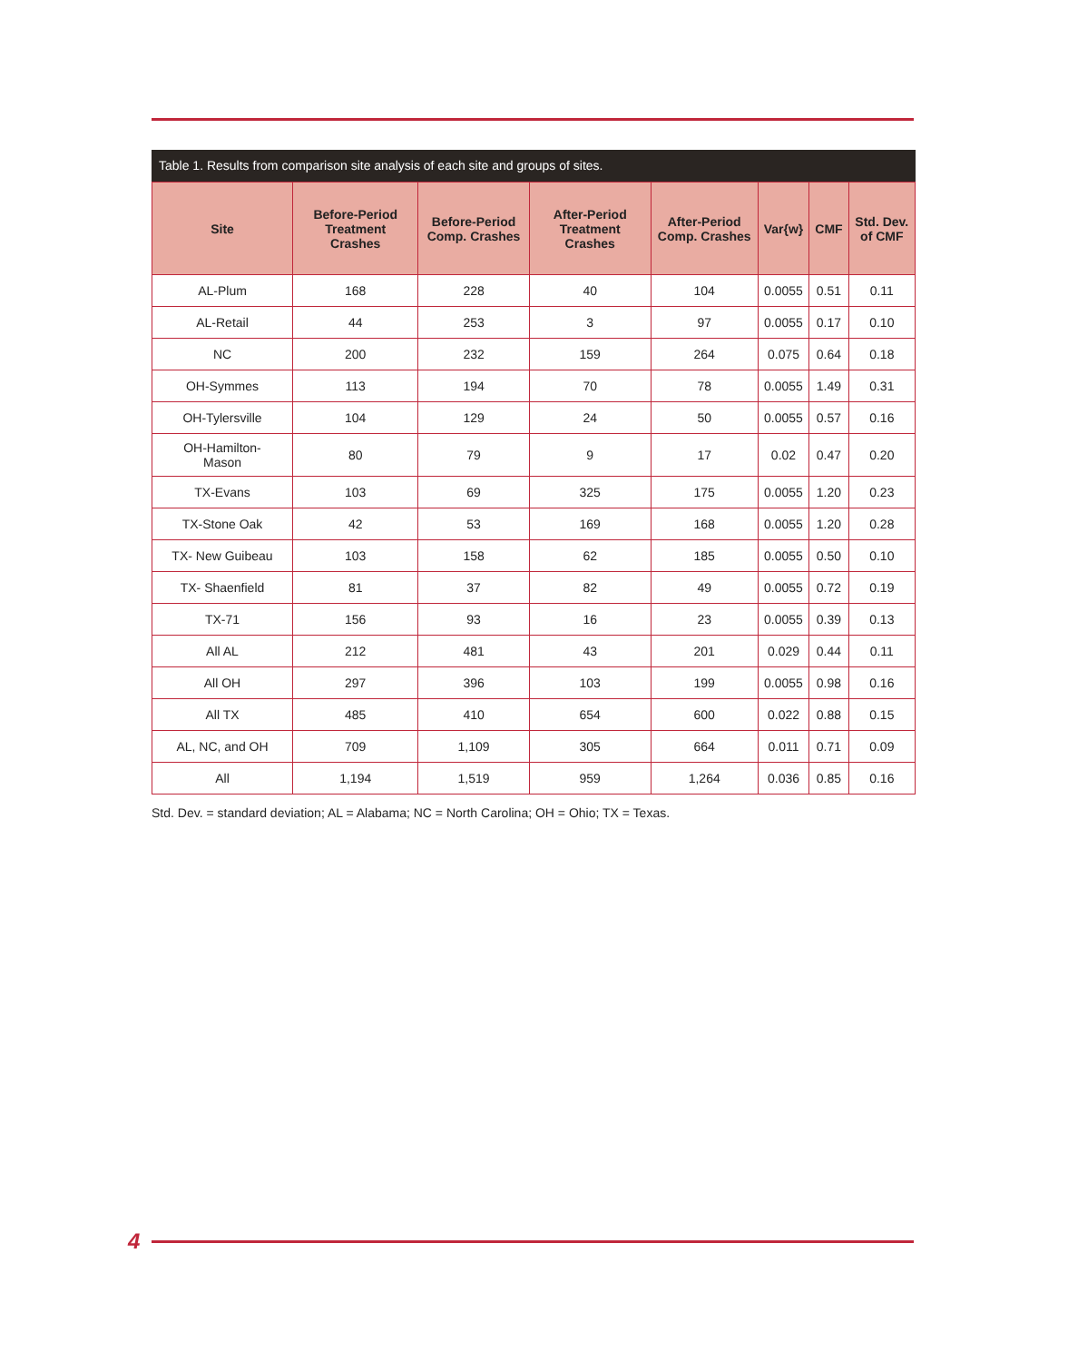Table 1. Results from comparison site analysis of each site and groups of sites.
| Site | Before-Period Treatment Crashes | Before-Period Comp. Crashes | After-Period Treatment Crashes | After-Period Comp. Crashes | Var{w} | CMF | Std. Dev. of CMF |
| --- | --- | --- | --- | --- | --- | --- | --- |
| AL-Plum | 168 | 228 | 40 | 104 | 0.0055 | 0.51 | 0.11 |
| AL-Retail | 44 | 253 | 3 | 97 | 0.0055 | 0.17 | 0.10 |
| NC | 200 | 232 | 159 | 264 | 0.075 | 0.64 | 0.18 |
| OH-Symmes | 113 | 194 | 70 | 78 | 0.0055 | 1.49 | 0.31 |
| OH-Tylersville | 104 | 129 | 24 | 50 | 0.0055 | 0.57 | 0.16 |
| OH-Hamilton- Mason | 80 | 79 | 9 | 17 | 0.02 | 0.47 | 0.20 |
| TX-Evans | 103 | 69 | 325 | 175 | 0.0055 | 1.20 | 0.23 |
| TX-Stone Oak | 42 | 53 | 169 | 168 | 0.0055 | 1.20 | 0.28 |
| TX- New Guibeau | 103 | 158 | 62 | 185 | 0.0055 | 0.50 | 0.10 |
| TX- Shaenfield | 81 | 37 | 82 | 49 | 0.0055 | 0.72 | 0.19 |
| TX-71 | 156 | 93 | 16 | 23 | 0.0055 | 0.39 | 0.13 |
| All AL | 212 | 481 | 43 | 201 | 0.029 | 0.44 | 0.11 |
| All OH | 297 | 396 | 103 | 199 | 0.0055 | 0.98 | 0.16 |
| All TX | 485 | 410 | 654 | 600 | 0.022 | 0.88 | 0.15 |
| AL, NC, and OH | 709 | 1,109 | 305 | 664 | 0.011 | 0.71 | 0.09 |
| All | 1,194 | 1,519 | 959 | 1,264 | 0.036 | 0.85 | 0.16 |
Std. Dev. = standard deviation; AL = Alabama; NC = North Carolina; OH = Ohio; TX = Texas.
4